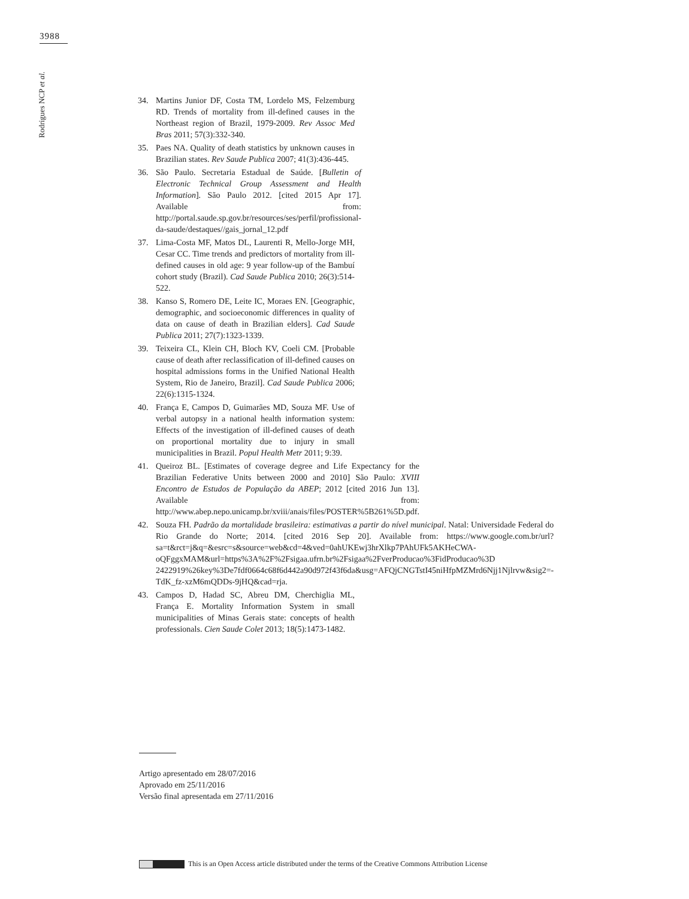3988
Rodrigues NCP et al.
34. Martins Junior DF, Costa TM, Lordelo MS, Felzemburg RD. Trends of mortality from ill-defined causes in the Northeast region of Brazil, 1979-2009. Rev Assoc Med Bras 2011; 57(3):332-340.
35. Paes NA. Quality of death statistics by unknown causes in Brazilian states. Rev Saude Publica 2007; 41(3):436-445.
36. São Paulo. Secretaria Estadual de Saúde. [Bulletin of Electronic Technical Group Assessment and Health Information]. São Paulo 2012. [cited 2015 Apr 17]. Available from: http://portal.saude.sp.gov.br/resources/ses/perfil/profissional-da-saude/destaques//gais_jornal_12.pdf
37. Lima-Costa MF, Matos DL, Laurenti R, Mello-Jorge MH, Cesar CC. Time trends and predictors of mortality from ill-defined causes in old age: 9 year follow-up of the Bambuí cohort study (Brazil). Cad Saude Publica 2010; 26(3):514-522.
38. Kanso S, Romero DE, Leite IC, Moraes EN. [Geographic, demographic, and socioeconomic differences in quality of data on cause of death in Brazilian elders]. Cad Saude Publica 2011; 27(7):1323-1339.
39. Teixeira CL, Klein CH, Bloch KV, Coeli CM. [Probable cause of death after reclassification of ill-defined causes on hospital admissions forms in the Unified National Health System, Rio de Janeiro, Brazil]. Cad Saude Publica 2006; 22(6):1315-1324.
40. França E, Campos D, Guimarães MD, Souza MF. Use of verbal autopsy in a national health information system: Effects of the investigation of ill-defined causes of death on proportional mortality due to injury in small municipalities in Brazil. Popul Health Metr 2011; 9:39.
41. Queiroz BL. [Estimates of coverage degree and Life Expectancy for the Brazilian Federative Units between 2000 and 2010] São Paulo: XVIII Encontro de Estudos de População da ABEP; 2012 [cited 2016 Jun 13]. Available from: http://www.abep.nepo.unicamp.br/xviii/anais/files/POSTER%5B261%5D.pdf.
42. Souza FH. Padrão da mortalidade brasileira: estimativas a partir do nível municipal. Natal: Universidade Federal do Rio Grande do Norte; 2014. [cited 2016 Sep 20]. Available from: https://www.google.com.br/url?sa=t&rct=j&q=&esrc=s&source=web&cd=4&ved=0ahUKEwj3hrXlkp7PAhUFk5AKHeCWA-oQFggxMAM&url=https%3A%2F%2Fsigaa.ufrn.br%2Fsigaa%2FverProducao%3FidProducao%3D 2422919%26key%3De7fdf0664c68f6d442a90d972f43f6da&usg=AFQjCNGTstI45niHfpMZMrd6Njj1Njlrvw&sig2=-TdK_fz-xzM6mQDDs-9jHQ&cad=rja.
43. Campos D, Hadad SC, Abreu DM, Cherchiglia ML, França E. Mortality Information System in small municipalities of Minas Gerais state: concepts of health professionals. Cien Saude Colet 2013; 18(5):1473-1482.
Artigo apresentado em 28/07/2016
Aprovado em 25/11/2016
Versão final apresentada em 27/11/2016
This is an Open Access article distributed under the terms of the Creative Commons Attribution License